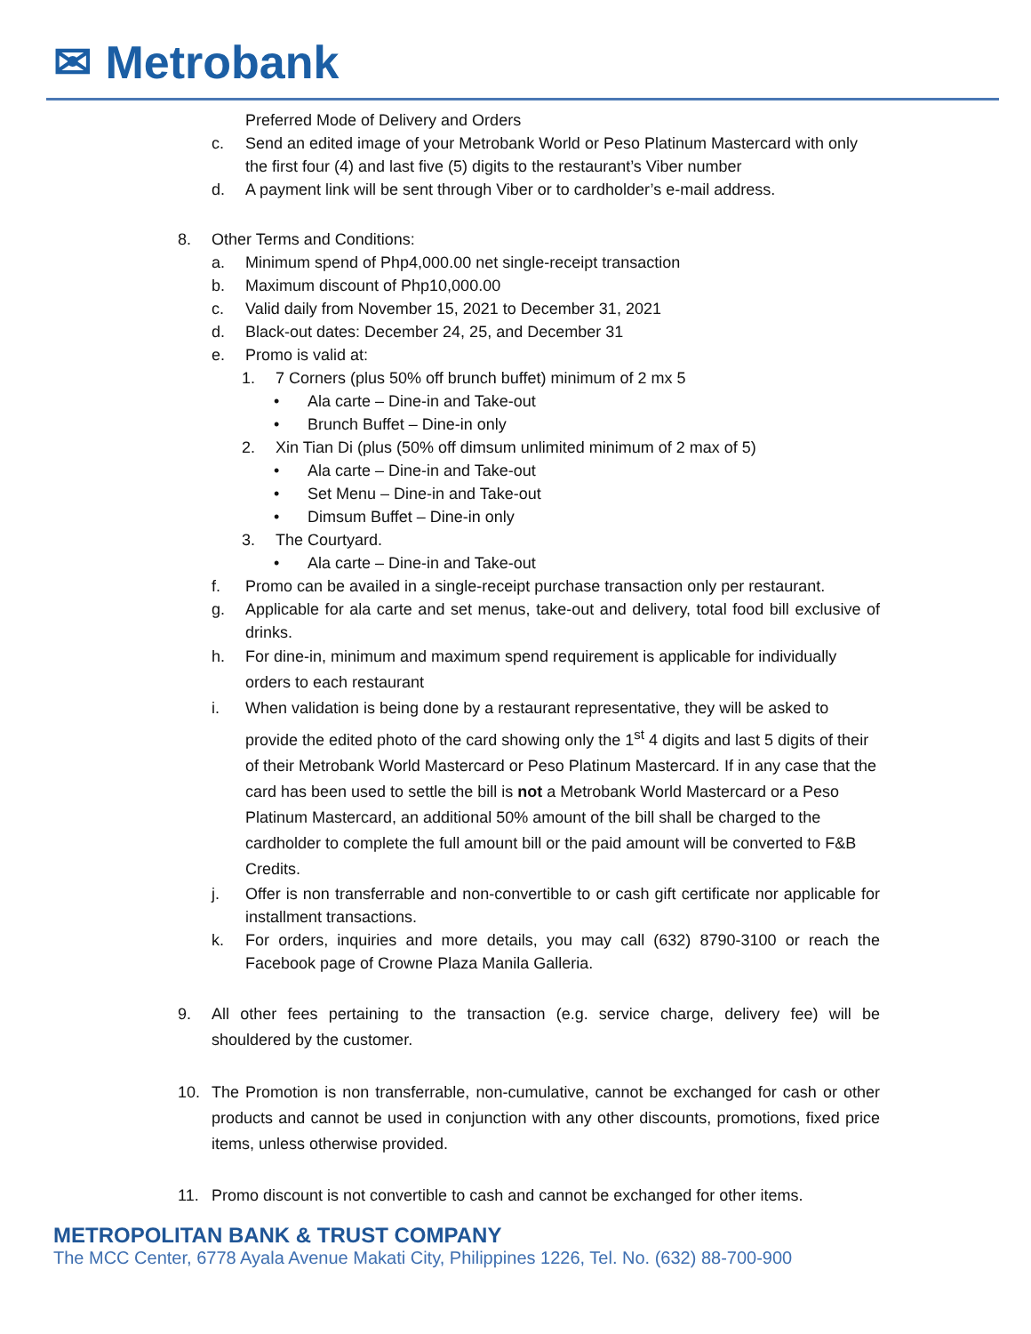✉ Metrobank
Preferred Mode of Delivery and Orders
c. Send an edited image of your Metrobank World or Peso Platinum Mastercard with only the first four (4) and last five (5) digits to the restaurant’s Viber number
d. A payment link will be sent through Viber or to cardholder’s e-mail address.
8. Other Terms and Conditions:
a. Minimum spend of Php4,000.00 net single-receipt transaction
b. Maximum discount of Php10,000.00
c. Valid daily from November 15, 2021 to December 31, 2021
d. Black-out dates: December 24, 25, and December 31
e. Promo is valid at:
1. 7 Corners (plus 50% off brunch buffet) minimum of 2 mx 5
• Ala carte – Dine-in and Take-out
• Brunch Buffet – Dine-in only
2. Xin Tian Di (plus (50% off dimsum unlimited minimum of 2 max of 5)
• Ala carte – Dine-in and Take-out
• Set Menu – Dine-in and Take-out
• Dimsum Buffet – Dine-in only
3. The Courtyard.
• Ala carte – Dine-in and Take-out
f. Promo can be availed in a single-receipt purchase transaction only per restaurant.
g. Applicable for ala carte and set menus, take-out and delivery, total food bill exclusive of drinks.
h. For dine-in, minimum and maximum spend requirement is applicable for individually orders to each restaurant
i. When validation is being done by a restaurant representative, they will be asked to provide the edited photo of the card showing only the 1<sup>st</sup> 4 digits and last 5 digits of their of their Metrobank World Mastercard or Peso Platinum Mastercard. If in any case that the card has been used to settle the bill is not a Metrobank World Mastercard or a Peso Platinum Mastercard, an additional 50% amount of the bill shall be charged to the cardholder to complete the full amount bill or the paid amount will be converted to F&B Credits.
j. Offer is non transferrable and non-convertible to or cash gift certificate nor applicable for installment transactions.
k. For orders, inquiries and more details, you may call (632) 8790-3100 or reach the Facebook page of Crowne Plaza Manila Galleria.
9. All other fees pertaining to the transaction (e.g. service charge, delivery fee) will be shouldered by the customer.
10. The Promotion is non transferrable, non-cumulative, cannot be exchanged for cash or other products and cannot be used in conjunction with any other discounts, promotions, fixed price items, unless otherwise provided.
11. Promo discount is not convertible to cash and cannot be exchanged for other items.
METROPOLITAN BANK & TRUST COMPANY
The MCC Center, 6778 Ayala Avenue Makati City, Philippines 1226, Tel. No. (632) 88-700-900